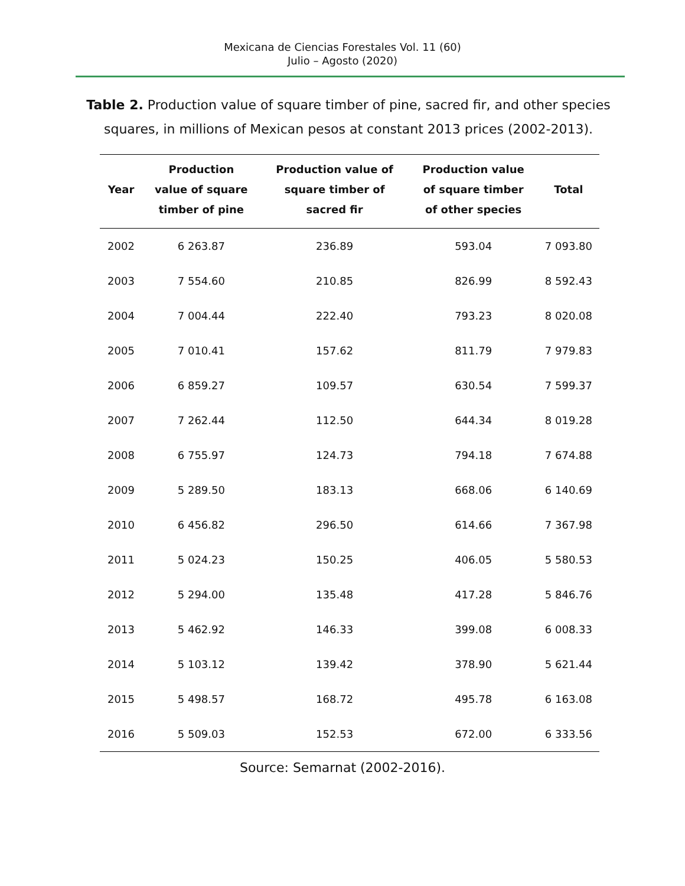Mexicana de Ciencias Forestales Vol. 11 (60)
Julio – Agosto (2020)
Table 2. Production value of square timber of pine, sacred fir, and other species squares, in millions of Mexican pesos at constant 2013 prices (2002-2013).
| Year | Production value of square timber of pine | Production value of square timber of sacred fir | Production value of square timber of other species | Total |
| --- | --- | --- | --- | --- |
| 2002 | 6 263.87 | 236.89 | 593.04 | 7 093.80 |
| 2003 | 7 554.60 | 210.85 | 826.99 | 8 592.43 |
| 2004 | 7 004.44 | 222.40 | 793.23 | 8 020.08 |
| 2005 | 7 010.41 | 157.62 | 811.79 | 7 979.83 |
| 2006 | 6 859.27 | 109.57 | 630.54 | 7 599.37 |
| 2007 | 7 262.44 | 112.50 | 644.34 | 8 019.28 |
| 2008 | 6 755.97 | 124.73 | 794.18 | 7 674.88 |
| 2009 | 5 289.50 | 183.13 | 668.06 | 6 140.69 |
| 2010 | 6 456.82 | 296.50 | 614.66 | 7 367.98 |
| 2011 | 5 024.23 | 150.25 | 406.05 | 5 580.53 |
| 2012 | 5 294.00 | 135.48 | 417.28 | 5 846.76 |
| 2013 | 5 462.92 | 146.33 | 399.08 | 6 008.33 |
| 2014 | 5 103.12 | 139.42 | 378.90 | 5 621.44 |
| 2015 | 5 498.57 | 168.72 | 495.78 | 6 163.08 |
| 2016 | 5 509.03 | 152.53 | 672.00 | 6 333.56 |
Source: Semarnat (2002-2016).